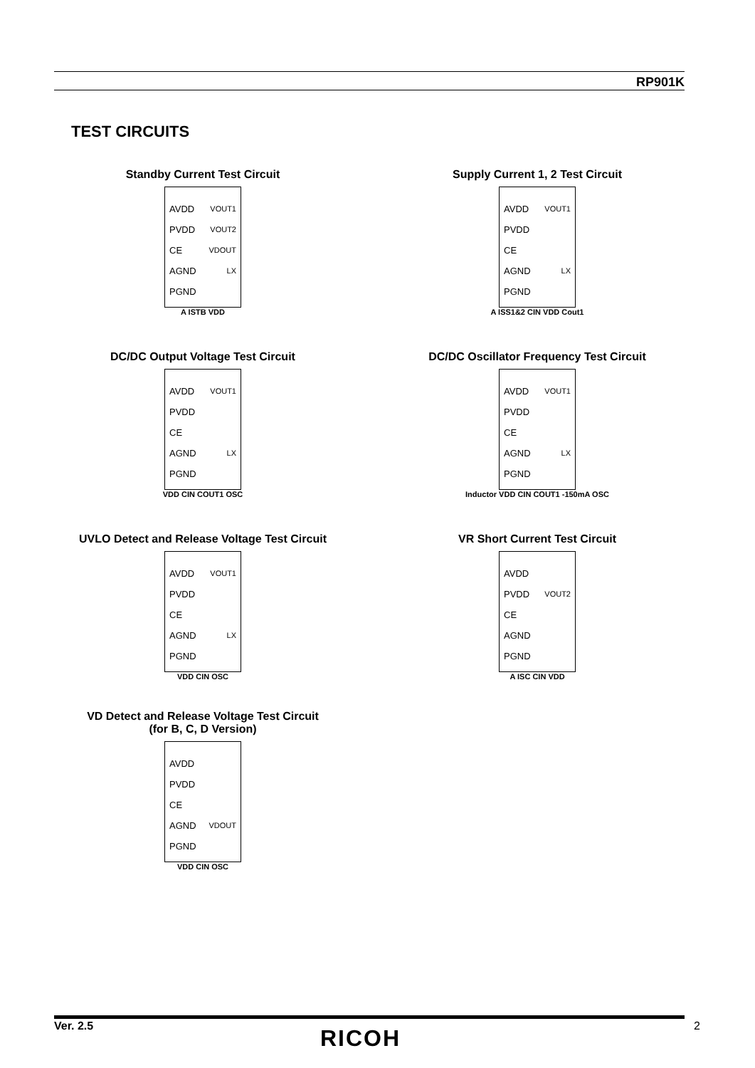RP901K
TEST CIRCUITS
Standby Current Test Circuit
AVDD VOUT1
PVDD VOUT2
CE VDOUT
AGND LX
PGND
A ISTB VDD
Supply Current 1, 2 Test Circuit
AVDD VOUT1
PVDD
CE
AGND LX
PGND
A ISS1&2 CIN VDD Cout1
DC/DC Output Voltage Test Circuit
AVDD VOUT1
PVDD
CE
AGND LX
PGND
VDD CIN COUT1 OSC
DC/DC Oscillator Frequency Test Circuit
AVDD VOUT1
PVDD
CE
AGND LX
PGND
Inductor VDD CIN COUT1 -150mA OSC
UVLO Detect and Release Voltage Test Circuit
AVDD VOUT1
PVDD
CE
AGND LX
PGND
VDD CIN OSC
VR Short Current Test Circuit
AVDD
PVDD VOUT2
CE
AGND
PGND
A ISC CIN VDD
VD Detect and Release Voltage Test Circuit
(for B, C, D Version)
AVDD
PVDD
CE
AGND VDOUT
PGND
VDD CIN OSC
Ver. 2.5 RICOH 2